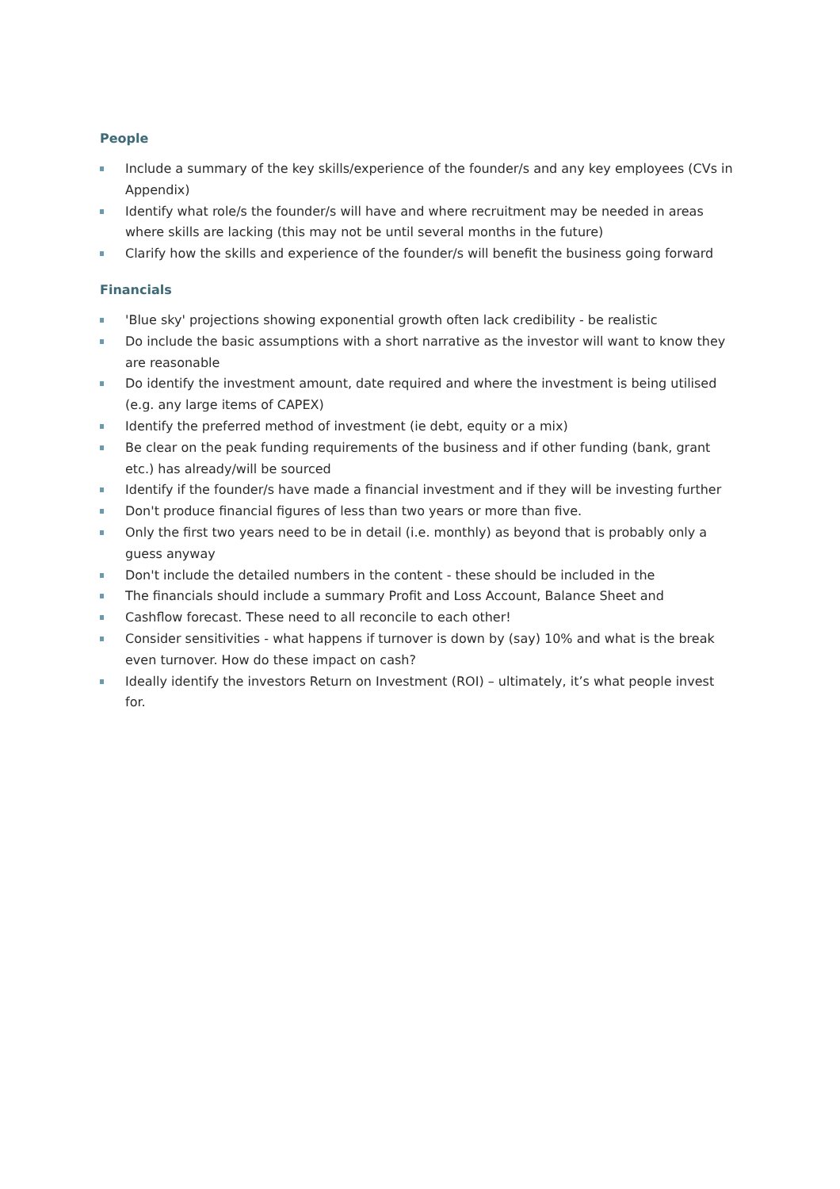People
Include a summary of the key skills/experience of the founder/s and any key employees (CVs in Appendix)
Identify what role/s the founder/s will have and where recruitment may be needed in areas where skills are lacking (this may not be until several months in the future)
Clarify how the skills and experience of the founder/s will benefit the business going forward
Financials
'Blue sky' projections showing exponential growth often lack credibility - be realistic
Do include the basic assumptions with a short narrative as the investor will want to know they are reasonable
Do identify the investment amount, date required and where the investment is being utilised (e.g. any large items of CAPEX)
Identify the preferred method of investment (ie debt, equity or a mix)
Be clear on the peak funding requirements of the business and if other funding (bank, grant etc.) has already/will be sourced
Identify if the founder/s have made a financial investment and if they will be investing further
Don't produce financial figures of less than two years or more than five.
Only the first two years need to be in detail (i.e. monthly) as beyond that is probably only a guess anyway
Don't include the detailed numbers in the content - these should be included in the
The financials should include a summary Profit and Loss Account, Balance Sheet and
Cashflow forecast. These need to all reconcile to each other!
Consider sensitivities - what happens if turnover is down by (say) 10% and what is the break even turnover. How do these impact on cash?
Ideally identify the investors Return on Investment (ROI) – ultimately, it’s what people invest for.